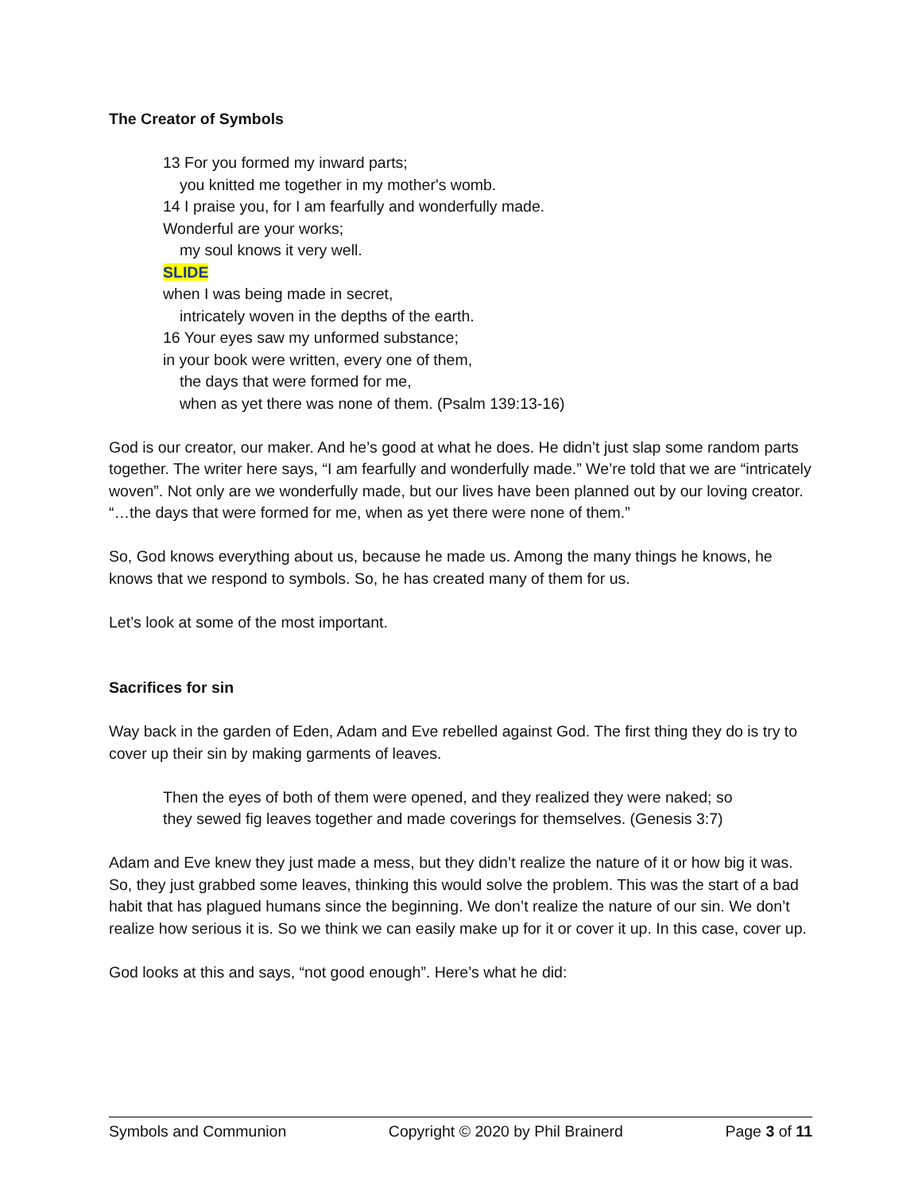The Creator of Symbols
13 For you formed my inward parts;
you knitted me together in my mother's womb.
14 I praise you, for I am fearfully and wonderfully made.
Wonderful are your works;
my soul knows it very well.
SLIDE
when I was being made in secret,
intricately woven in the depths of the earth.
16 Your eyes saw my unformed substance;
in your book were written, every one of them,
the days that were formed for me,
when as yet there was none of them. (Psalm 139:13-16)
God is our creator, our maker. And he’s good at what he does. He didn’t just slap some random parts together. The writer here says, “I am fearfully and wonderfully made.” We’re told that we are “intricately woven”. Not only are we wonderfully made, but our lives have been planned out by our loving creator. “…the days that were formed for me, when as yet there were none of them.”
So, God knows everything about us, because he made us. Among the many things he knows, he knows that we respond to symbols. So, he has created many of them for us.
Let’s look at some of the most important.
Sacrifices for sin
Way back in the garden of Eden, Adam and Eve rebelled against God. The first thing they do is try to cover up their sin by making garments of leaves.
Then the eyes of both of them were opened, and they realized they were naked; so they sewed fig leaves together and made coverings for themselves. (Genesis 3:7)
Adam and Eve knew they just made a mess, but they didn’t realize the nature of it or how big it was. So, they just grabbed some leaves, thinking this would solve the problem. This was the start of a bad habit that has plagued humans since the beginning. We don’t realize the nature of our sin. We don’t realize how serious it is. So we think we can easily make up for it or cover it up. In this case, cover up.
God looks at this and says, “not good enough”. Here’s what he did:
Symbols and Communion Copyright © 2020 by Phil Brainerd Page 3 of 11